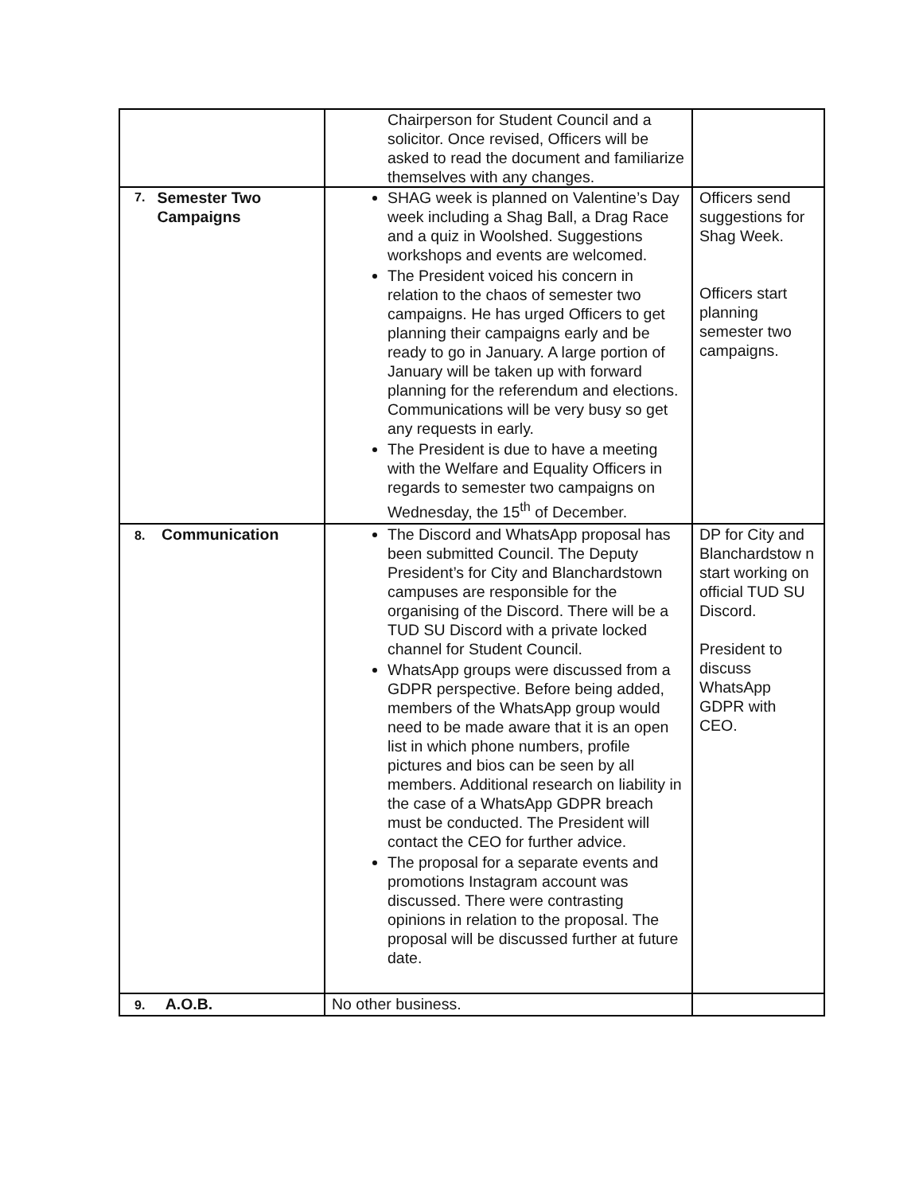| | Chairperson for Student Council and a solicitor. Once revised, Officers will be asked to read the document and familiarize themselves with any changes. | |
| 7. Semester Two Campaigns | SHAG week is planned on Valentine’s Day week including a Shag Ball, a Drag Race and a quiz in Woolshed. Suggestions workshops and events are welcomed. The President voiced his concern in relation to the chaos of semester two campaigns. He has urged Officers to get planning their campaigns early and be ready to go in January. A large portion of January will be taken up with forward planning for the referendum and elections. Communications will be very busy so get any requests in early. The President is due to have a meeting with the Welfare and Equality Officers in regards to semester two campaigns on Wednesday, the 15<sup>th</sup> of December. | Officers send suggestions for Shag Week. Officers start planning semester two campaigns. |
| 8. Communication | The Discord and WhatsApp proposal has been submitted Council. The Deputy President’s for City and Blanchardstown campuses are responsible for the organising of the Discord. There will be a TUD SU Discord with a private locked channel for Student Council. WhatsApp groups were discussed from a GDPR perspective. Before being added, members of the WhatsApp group would need to be made aware that it is an open list in which phone numbers, profile pictures and bios can be seen by all members. Additional research on liability in the case of a WhatsApp GDPR breach must be conducted. The President will contact the CEO for further advice. The proposal for a separate events and promotions Instagram account was discussed. There were contrasting opinions in relation to the proposal. The proposal will be discussed further at future date. | DP for City and Blanchardstow n start working on official TUD SU Discord. President to discuss WhatsApp GDPR with CEO. |
| 9. A.O.B. | No other business. | |